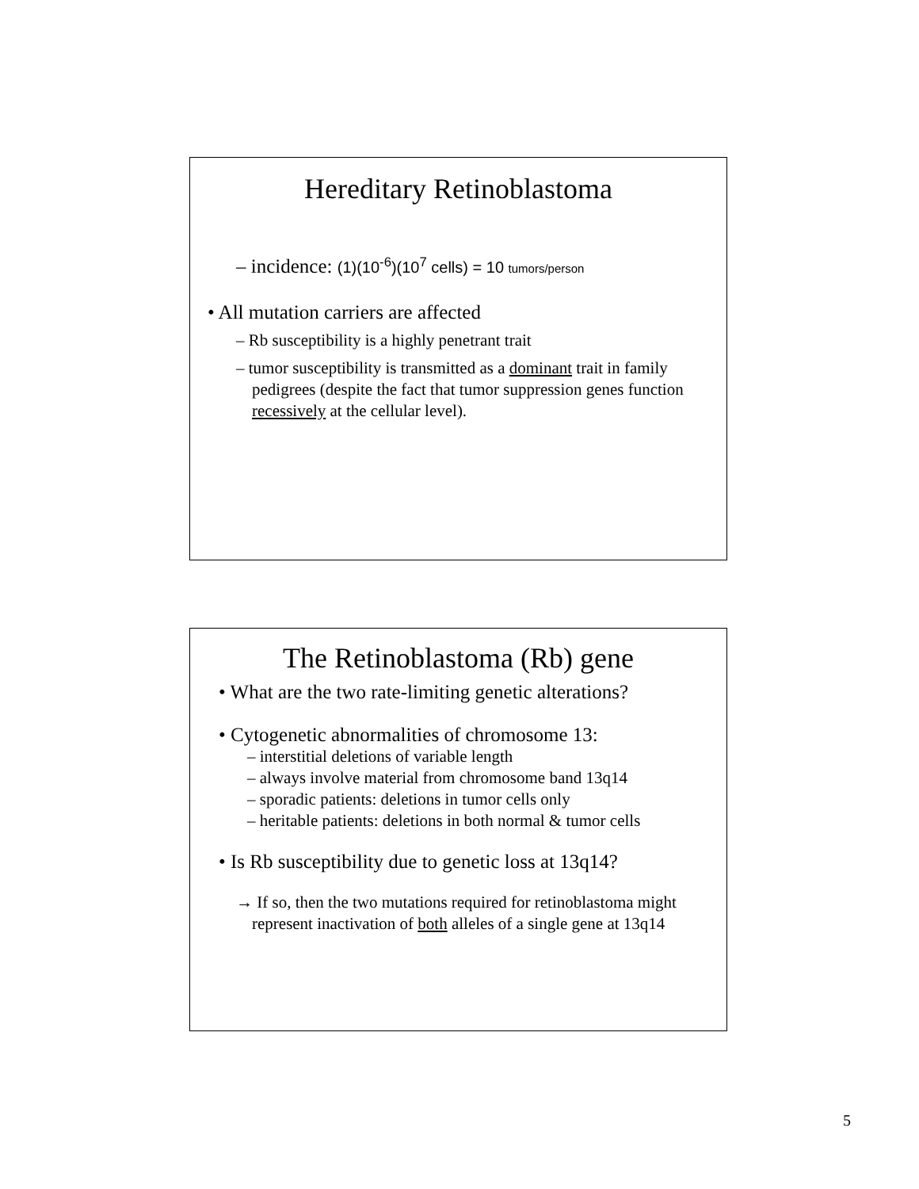Hereditary Retinoblastoma
– incidence: (1)(10<sup>-6</sup>)(10<sup>7</sup> cells) = 10 tumors/person
• All mutation carriers are affected
– Rb susceptibility is a highly penetrant trait
– tumor susceptibility is transmitted as a dominant trait in family pedigrees (despite the fact that tumor suppression genes function recessively at the cellular level).
The Retinoblastoma (Rb) gene
• What are the two rate-limiting genetic alterations?
• Cytogenetic abnormalities of chromosome 13:
– interstitial deletions of variable length
– always involve material from chromosome band 13q14
– sporadic patients: deletions in tumor cells only
– heritable patients: deletions in both normal & tumor cells
• Is Rb susceptibility due to genetic loss at 13q14?
→ If so, then the two mutations required for retinoblastoma might represent inactivation of both alleles of a single gene at 13q14
5